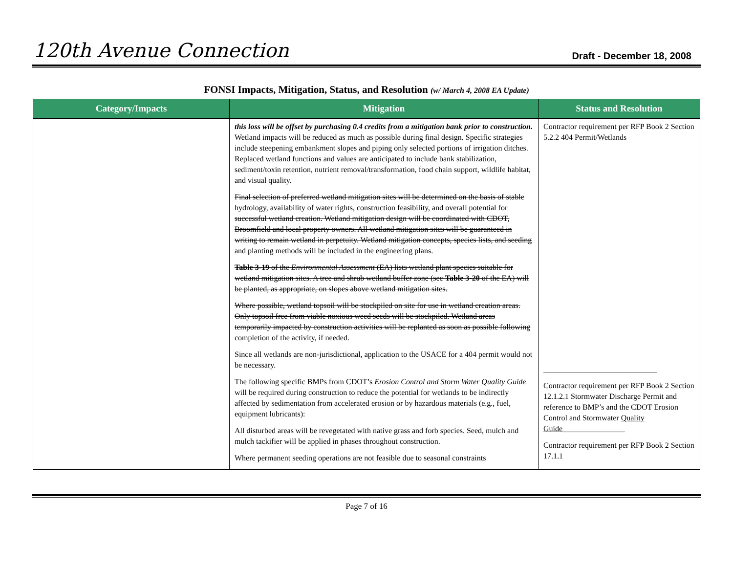120th Avenue Connection
Draft - December 18, 2008
FONSI Impacts, Mitigation, Status, and Resolution (w/ March 4, 2008 EA Update)
| Category/Impacts | Mitigation | Status and Resolution |
| --- | --- | --- |
| | this loss will be offset by purchasing 0.4 credits from a mitigation bank prior to construction. Wetland impacts will be reduced as much as possible during final design. Specific strategies include steepening embankment slopes and piping only selected portions of irrigation ditches. Replaced wetland functions and values are anticipated to include bank stabilization, sediment/toxin retention, nutrient removal/transformation, food chain support, wildlife habitat, and visual quality. Final selection of preferred wetland mitigation sites will be determined on the basis of stable hydrology, availability of water rights, construction feasibility, and overall potential for successful wetland creation. Wetland mitigation design will be coordinated with CDOT, Broomfield and local property owners. All wetland mitigation sites will be guaranteed in writing to remain wetland in perpetuity. Wetland mitigation concepts, species lists, and seeding and planting methods will be included in the engineering plans. Table 3-19 of the Environmental Assessment (EA) lists wetland plant species suitable for wetland mitigation sites. A tree and shrub wetland buffer zone (see Table 3-20 of the EA) will be planted, as appropriate, on slopes above wetland mitigation sites. Where possible, wetland topsoil will be stockpiled on site for use in wetland creation areas. Only topsoil free from viable noxious weed seeds will be stockpiled. Wetland areas temporarily impacted by construction activities will be replanted as soon as possible following completion of the activity, if needed. Since all wetlands are non-jurisdictional, application to the USACE for a 404 permit would not be necessary. The following specific BMPs from CDOT’s Erosion Control and Storm Water Quality Guide will be required during construction to reduce the potential for wetlands to be indirectly affected by sedimentation from accelerated erosion or by hazardous materials (e.g., fuel, equipment lubricants): All disturbed areas will be revegetated with native grass and forb species. Seed, mulch and mulch tackifier will be applied in phases throughout construction. Where permanent seeding operations are not feasible due to seasonal constraints | Contractor requirement per RFP Book 2 Section 5.2.2 404 Permit/Wetlands _____________________________ Contractor requirement per RFP Book 2 Section 12.1.2.1 Stormwater Discharge Permit and reference to BMP’s and the CDOT Erosion Control and Stormwater Quality Guide ________________ Contractor requirement per RFP Book 2 Section 17.1.1 |
Page 7 of 16